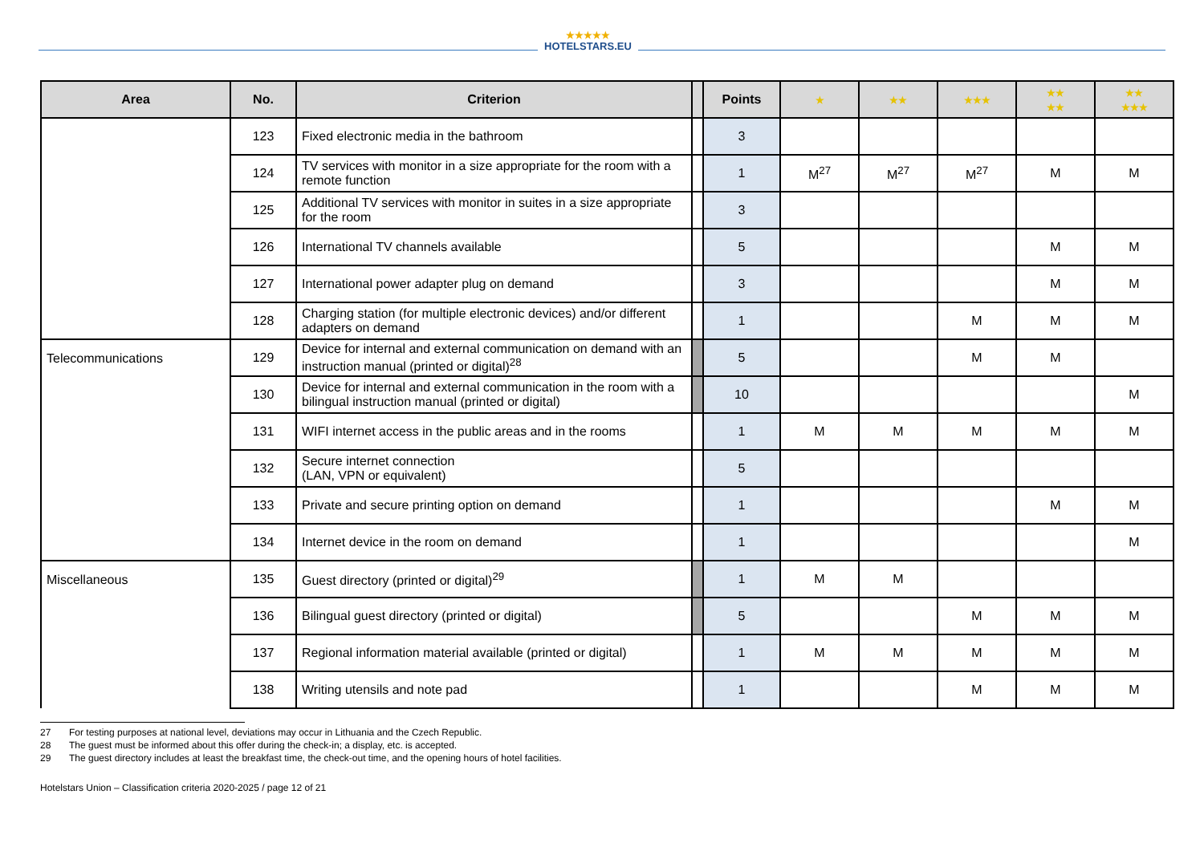★★★★★
HOTELSTARS.EU
| Area | No. | Criterion | | Points | ★ | ★★ | ★★★ | ★★ ★★ | ★★ ★★★ |
| --- | --- | --- | --- | --- | --- | --- | --- | --- | --- |
| | 123 | Fixed electronic media in the bathroom | | 3 | | | | | |
| | 124 | TV services with monitor in a size appropriate for the room with a remote function | | 1 | M<sup>27</sup> | M<sup>27</sup> | M<sup>27</sup> | M | M |
| | 125 | Additional TV services with monitor in suites in a size appropriate for the room | | 3 | | | | | |
| | 126 | International TV channels available | | 5 | | | | M | M |
| | 127 | International power adapter plug on demand | | 3 | | | | M | M |
| | 128 | Charging station (for multiple electronic devices) and/or different adapters on demand | | 1 | | | M | M | M |
| Telecommunications | 129 | Device for internal and external communication on demand with an instruction manual (printed or digital)<sup>28</sup> | | 5 | | | M | M | |
| | 130 | Device for internal and external communication in the room with a bilingual instruction manual (printed or digital) | | 10 | | | | | M |
| | 131 | WIFI internet access in the public areas and in the rooms | | 1 | M | M | M | M | M |
| | 132 | Secure internet connection (LAN, VPN or equivalent) | | 5 | | | | | |
| | 133 | Private and secure printing option on demand | | 1 | | | | M | M |
| | 134 | Internet device in the room on demand | | 1 | | | | | M |
| Miscellaneous | 135 | Guest directory (printed or digital)<sup>29</sup> | | 1 | M | M | | | |
| | 136 | Bilingual guest directory (printed or digital) | | 5 | | | M | M | M |
| | 137 | Regional information material available (printed or digital) | | 1 | M | M | M | M | M |
| | 138 | Writing utensils and note pad | | 1 | | | M | M | M |
27 For testing purposes at national level, deviations may occur in Lithuania and the Czech Republic.
28 The guest must be informed about this offer during the check-in; a display, etc. is accepted.
29 The guest directory includes at least the breakfast time, the check-out time, and the opening hours of hotel facilities.
Hotelstars Union – Classification criteria 2020-2025 / page 12 of 21